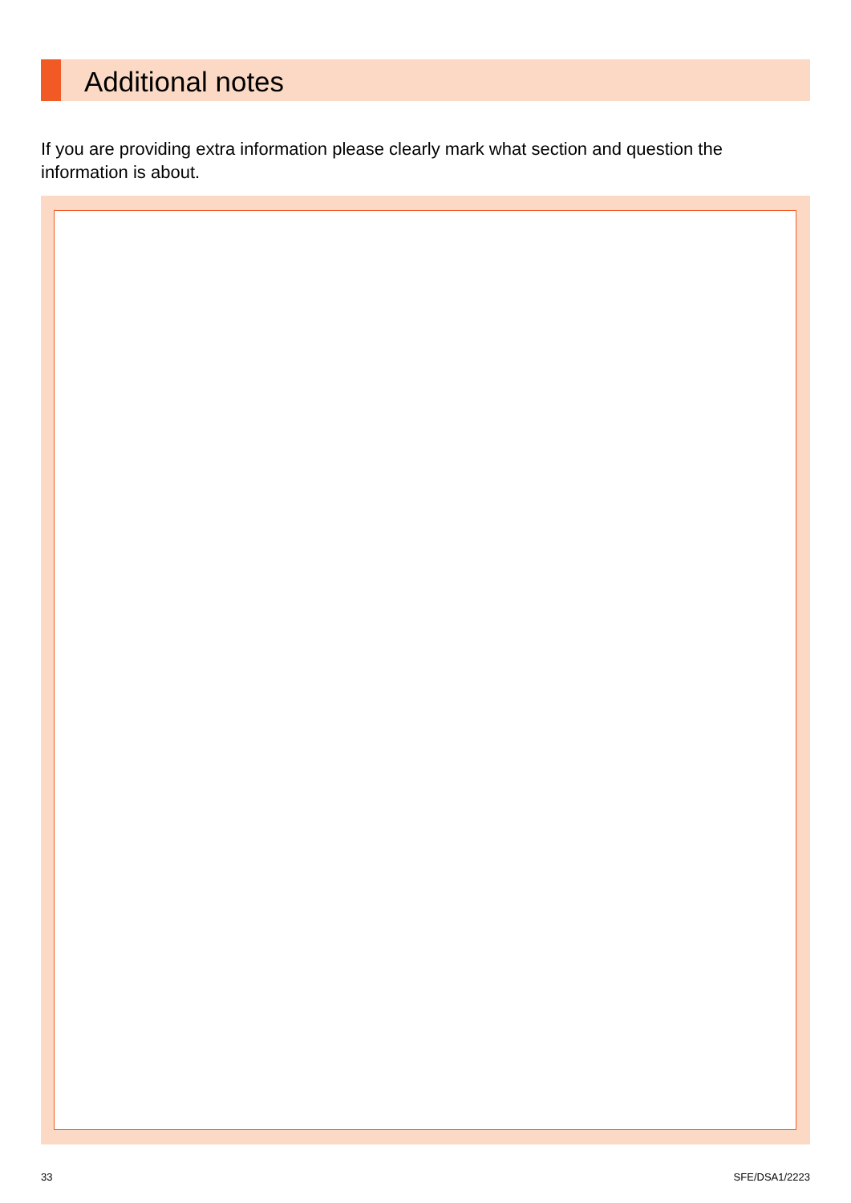Additional notes
If you are providing extra information please clearly mark what section and question the information is about.
33 SFE/DSA1/2223